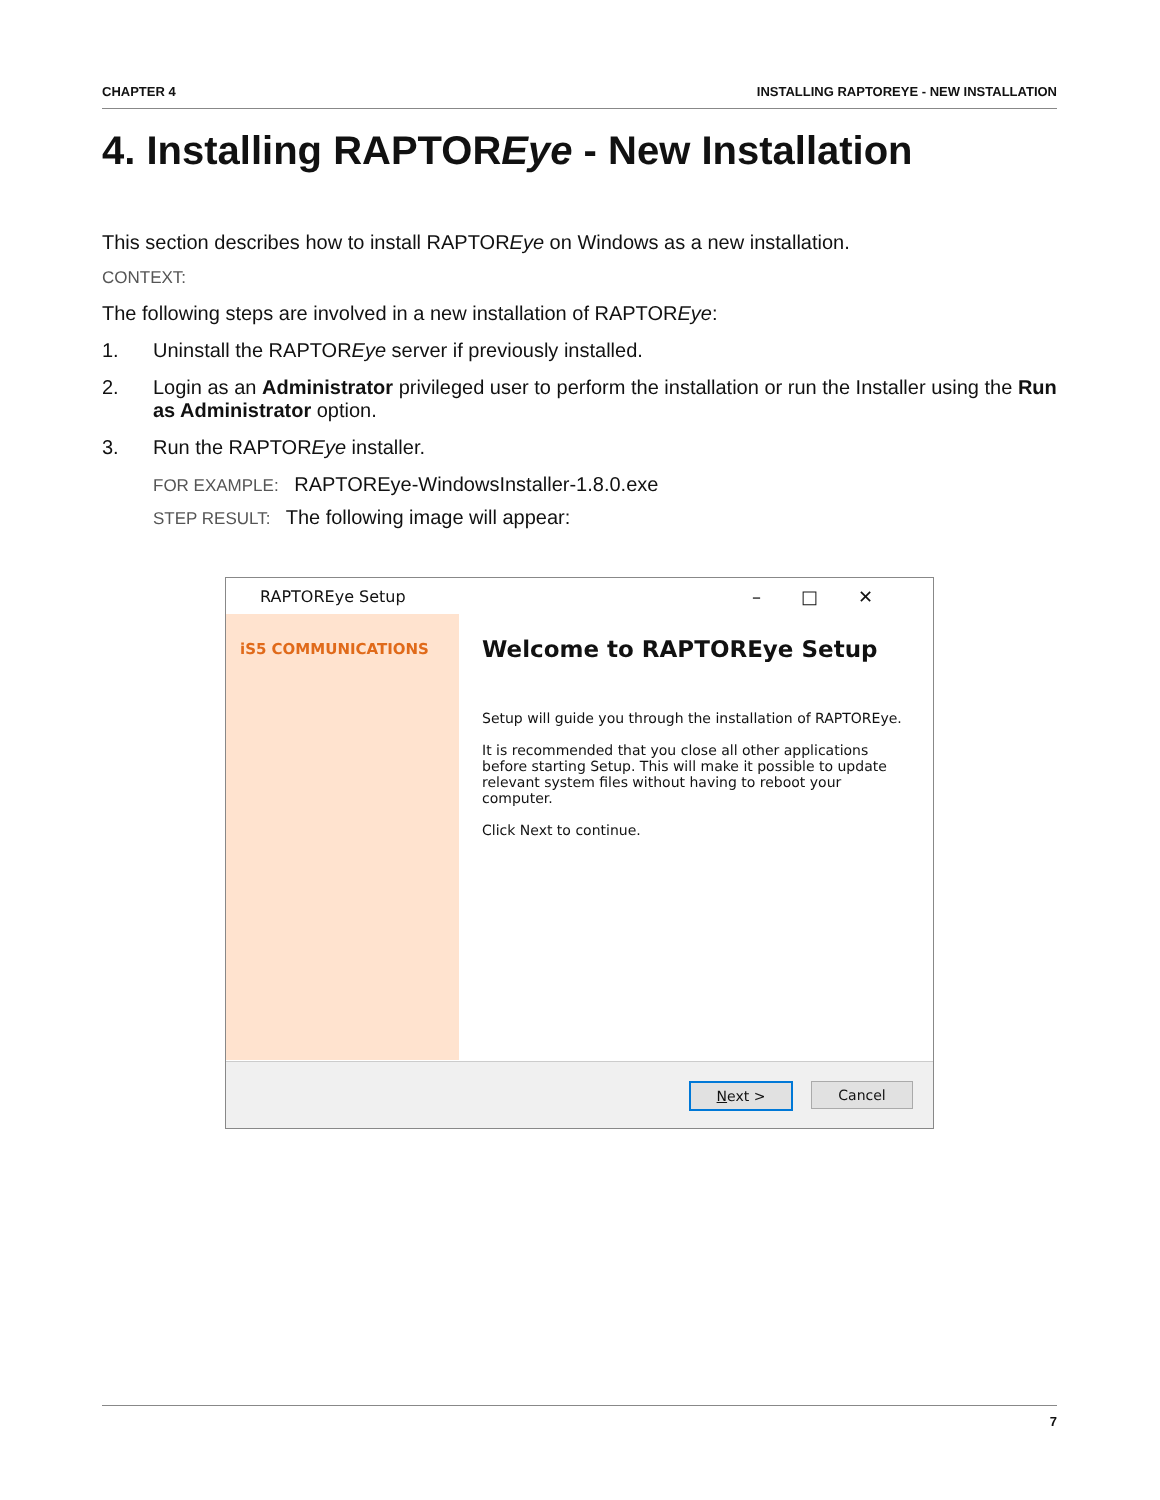CHAPTER 4 INSTALLING RAPTOREYE - NEW INSTALLATION
4. Installing RAPTOREye - New Installation
This section describes how to install RAPTOREye on Windows as a new installation.
CONTEXT:
The following steps are involved in a new installation of RAPTOREye:
1. Uninstall the RAPTOREye server if previously installed.
2. Login as an Administrator privileged user to perform the installation or run the Installer using the Run as Administrator option.
3. Run the RAPTOREye installer.
FOR EXAMPLE: RAPTOREye-WindowsInstaller-1.8.0.exe
STEP RESULT: The following image will appear:
RAPTOREye Setup –□✕
iS5 COMMUNICATIONS
Welcome to RAPTOREye Setup
Setup will guide you through the installation of RAPTOREye.
It is recommended that you close all other applications before starting Setup. This will make it possible to update relevant system files without having to reboot your computer.
Click Next to continue.
Next > Cancel
7